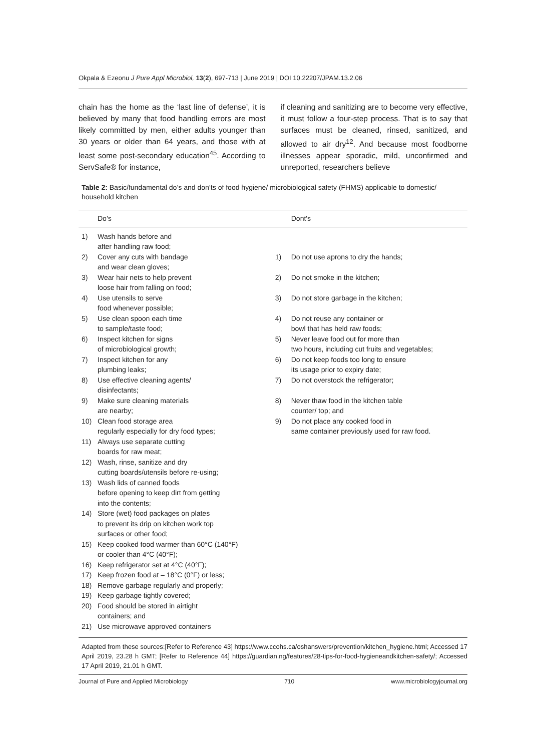Okpala & Ezeonu J Pure Appl Microbiol, 13(2), 697-713 | June 2019 | DOI 10.22207/JPAM.13.2.06
chain has the home as the ‘last line of defense’, it is believed by many that food handling errors are most likely committed by men, either adults younger than 30 years or older than 64 years, and those with at least some post-secondary education<sup>45</sup>. According to ServSafe® for instance,
if cleaning and sanitizing are to become very effective, it must follow a four-step process. That is to say that surfaces must be cleaned, rinsed, sanitized, and allowed to air dry<sup>12</sup>. And because most foodborne illnesses appear sporadic, mild, unconfirmed and unreported, researchers believe
Table 2: Basic/fundamental do’s and don’ts of food hygiene/ microbiological safety (FHMS) applicable to domestic/ household kitchen
| | Do’s | | Dont's |
| --- | --- | --- | --- |
| 1) | Wash hands before and after handling raw food; | | |
| 2) | Cover any cuts with bandage and wear clean gloves; | 1) | Do not use aprons to dry the hands; |
| 3) | Wear hair nets to help prevent loose hair from falling on food; | 2) | Do not smoke in the kitchen; |
| 4) | Use utensils to serve food whenever possible; | 3) | Do not store garbage in the kitchen; |
| 5) | Use clean spoon each time to sample/taste food; | 4) | Do not reuse any container or bowl that has held raw foods; |
| 6) | Inspect kitchen for signs of microbiological growth; | 5) | Never leave food out for more than two hours, including cut fruits and vegetables; |
| 7) | Inspect kitchen for any plumbing leaks; | 6) | Do not keep foods too long to ensure its usage prior to expiry date; |
| 8) | Use effective cleaning agents/ disinfectants; | 7) | Do not overstock the refrigerator; |
| 9) | Make sure cleaning materials are nearby; | 8) | Never thaw food in the kitchen table counter/ top; and |
| 10) | Clean food storage area regularly especially for dry food types; | 9) | Do not place any cooked food in same container previously used for raw food. |
| 11) | Always use separate cutting boards for raw meat; | | |
| 12) | Wash, rinse, sanitize and dry cutting boards/utensils before re-using; | | |
| 13) | Wash lids of canned foods before opening to keep dirt from getting into the contents; | | |
| 14) | Store (wet) food packages on plates to prevent its drip on kitchen work top surfaces or other food; | | |
| 15) | Keep cooked food warmer than 60°C (140°F) or cooler than 4°C (40°F); | | |
| 16) | Keep refrigerator set at 4°C (40°F); | | |
| 17) | Keep frozen food at – 18°C (0°F) or less; | | |
| 18) | Remove garbage regularly and properly; | | |
| 19) | Keep garbage tightly covered; | | |
| 20) | Food should be stored in airtight containers; and | | |
| 21) | Use microwave approved containers | | |
Adapted from these sources:[Refer to Reference 43] https://www.ccohs.ca/oshanswers/prevention/kitchen_hygiene.html; Accessed 17 April 2019, 23.28 h GMT; [Refer to Reference 44] https://guardian.ng/features/28-tips-for-food-hygieneandkitchen-safety/; Accessed 17 April 2019, 21.01 h GMT.
Journal of Pure and Applied Microbiology 710 www.microbiologyjournal.org